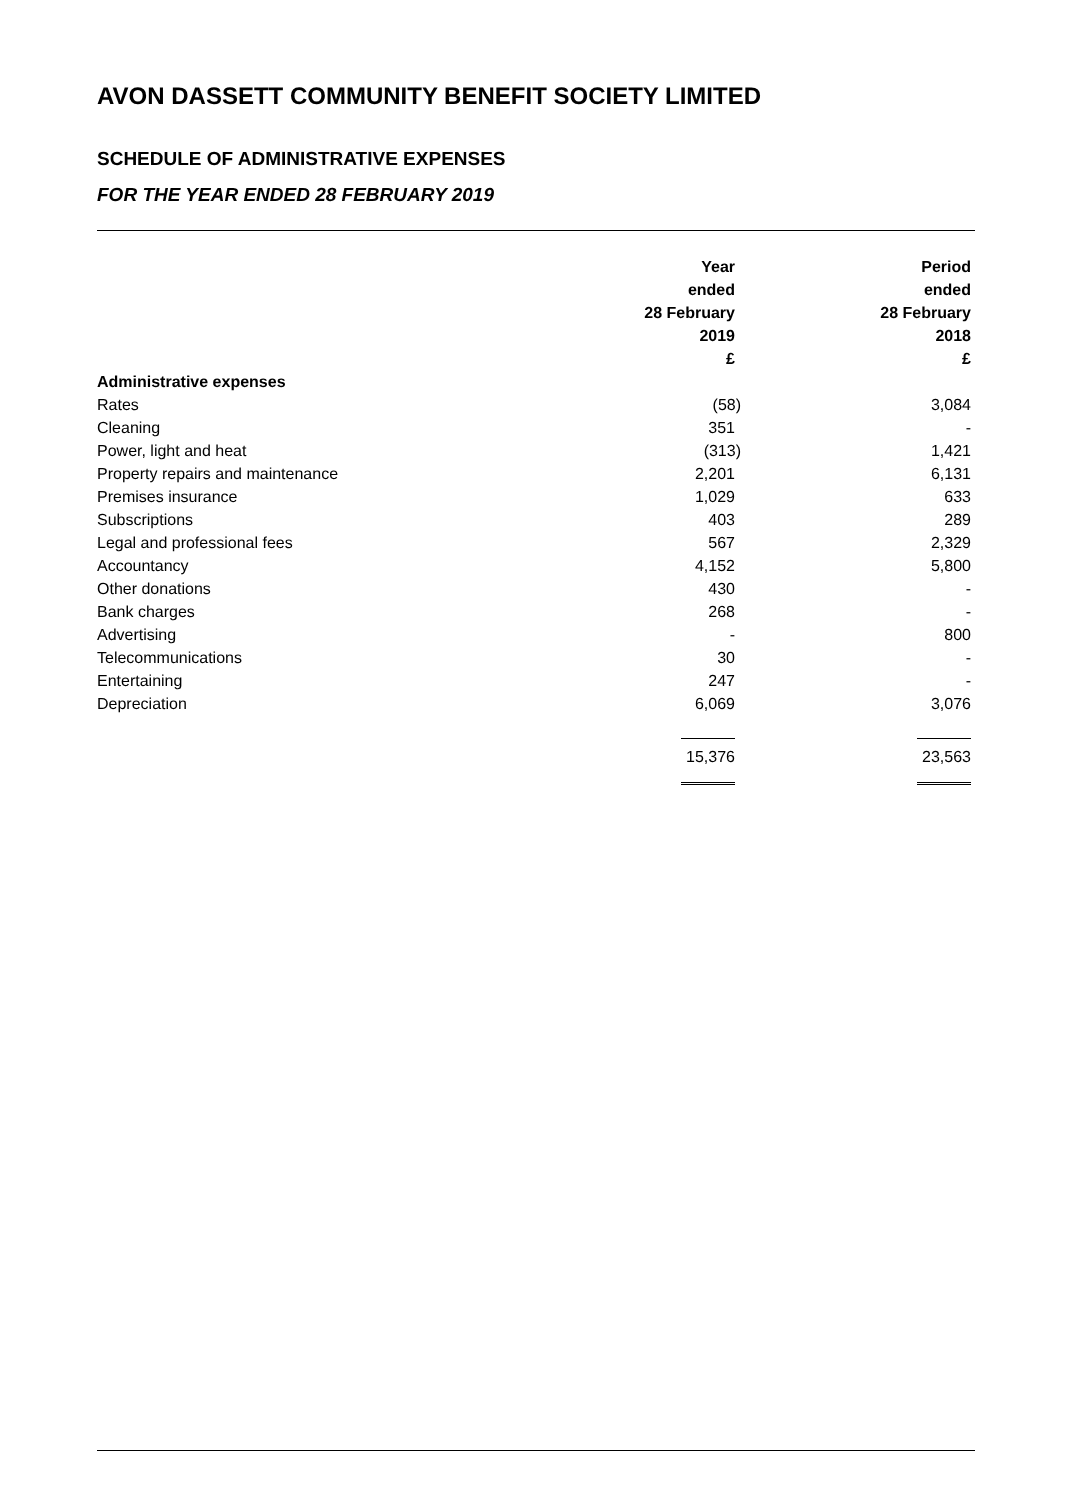AVON DASSETT COMMUNITY BENEFIT SOCIETY LIMITED
SCHEDULE OF ADMINISTRATIVE EXPENSES
FOR THE YEAR ENDED 28 FEBRUARY 2019
| | Year ended 28 February 2019 £ | | Period ended 28 February 2018 £ |
| Administrative expenses | | | |
| Rates | (58) | | 3,084 |
| Cleaning | 351 | | - |
| Power, light and heat | (313) | | 1,421 |
| Property repairs and maintenance | 2,201 | | 6,131 |
| Premises insurance | 1,029 | | 633 |
| Subscriptions | 403 | | 289 |
| Legal and professional fees | 567 | | 2,329 |
| Accountancy | 4,152 | | 5,800 |
| Other donations | 430 | | - |
| Bank charges | 268 | | - |
| Advertising | - | | 800 |
| Telecommunications | 30 | | - |
| Entertaining | 247 | | - |
| Depreciation | 6,069 | | 3,076 |
| | 15,376 | | 23,563 |